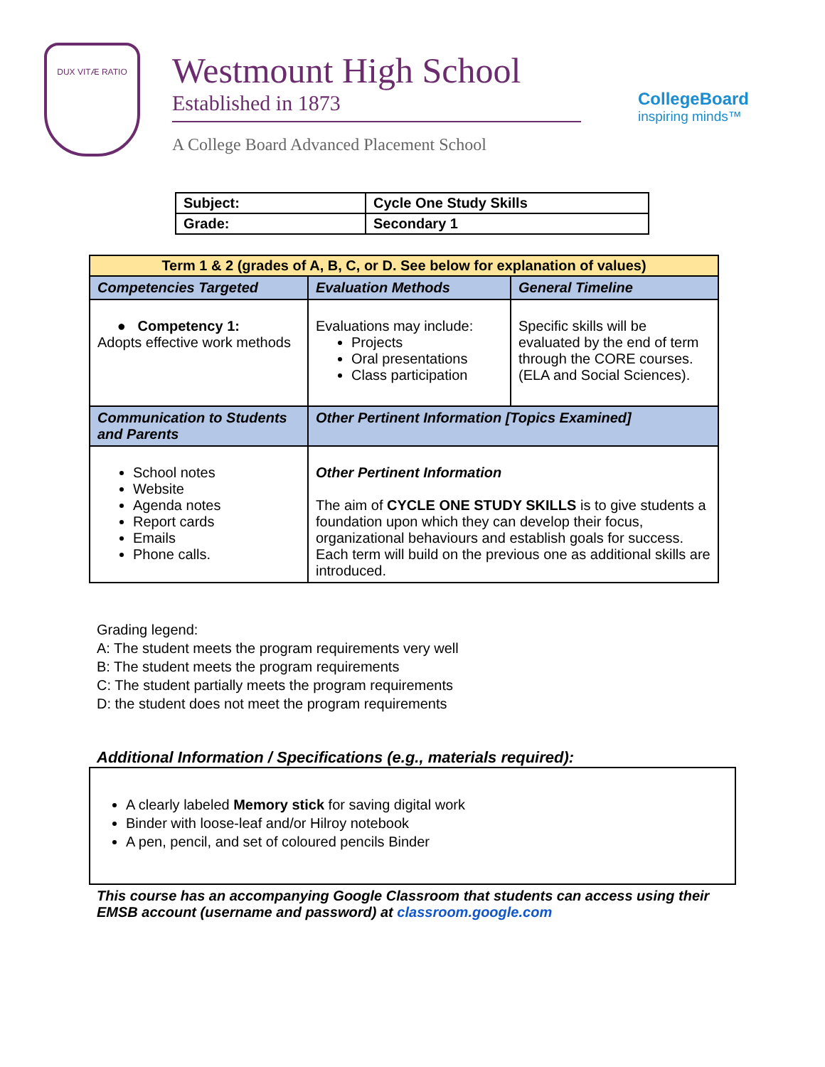DUX VITÆ RATIO
Westmount High School
Established in 1873
A College Board Advanced Placement School
CollegeBoard
inspiring minds™
| Subject: | Cycle One Study Skills |
| Grade: | Secondary 1 |
| Term 1 & 2 (grades of A, B, C, or D. See below for explanation of values) | | |
| --- | --- | --- |
| Competencies Targeted | Evaluation Methods | General Timeline |
| ● Competency 1: Adopts effective work methods | Evaluations may include: Projects Oral presentations Class participation | Specific skills will be evaluated by the end of term through the CORE courses.(ELA and Social Sciences). |
| Communication to Students and Parents | Other Pertinent Information [Topics Examined] | |
| School notes Website Agenda notes Report cards Emails Phone calls. | Other Pertinent Information The aim of CYCLE ONE STUDY SKILLS is to give students a foundation upon which they can develop their focus, organizational behaviours and establish goals for success. Each term will build on the previous one as additional skills are introduced. | |
Grading legend:
A: The student meets the program requirements very well
B: The student meets the program requirements
C: The student partially meets the program requirements
D: the student does not meet the program requirements
Additional Information / Specifications (e.g., materials required):
A clearly labeled Memory stick for saving digital work
Binder with loose-leaf and/or Hilroy notebook
A pen, pencil, and set of coloured pencils Binder
This course has an accompanying Google Classroom that students can access using their EMSB account (username and password) at classroom.google.com